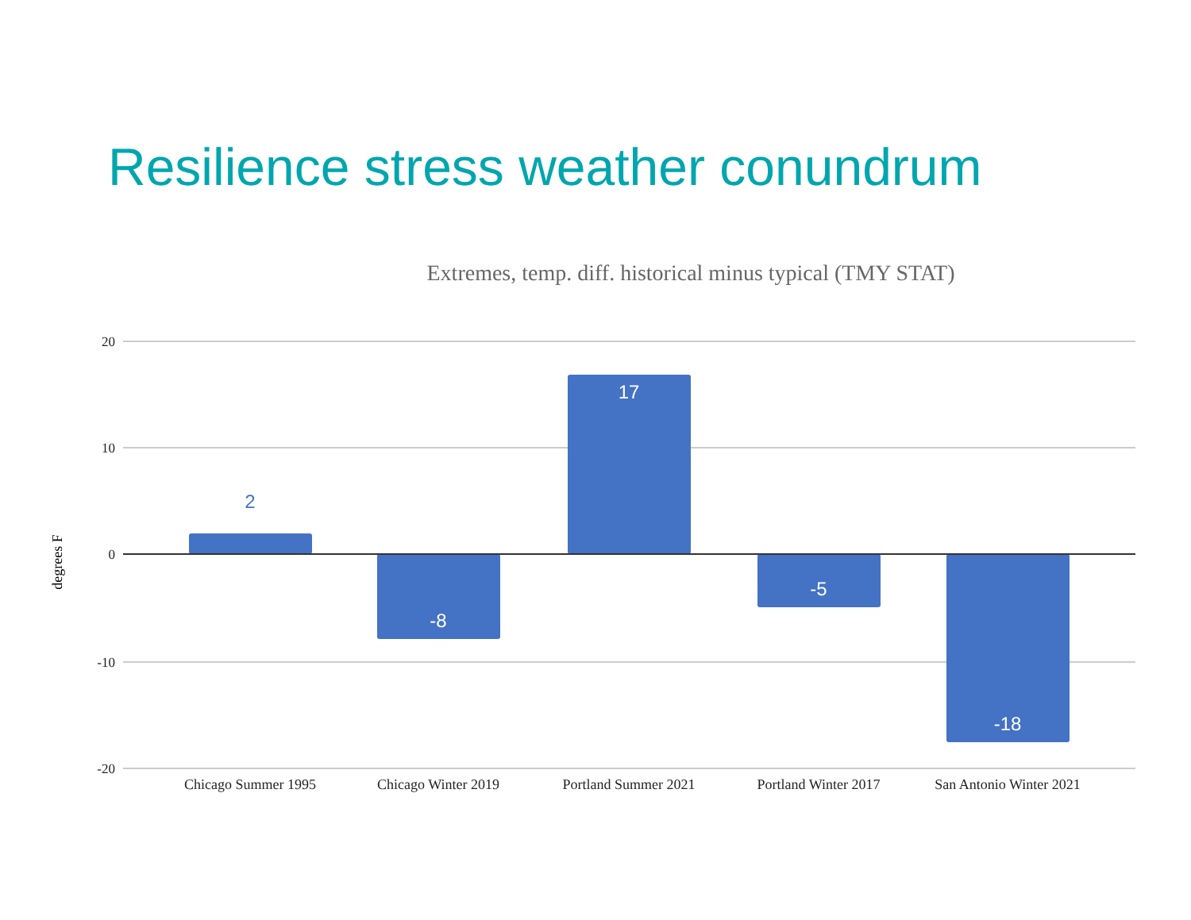Resilience stress weather conundrum
Extremes, temp. diff. historical minus typical (TMY STAT)
20
10
0
-10
-20
degrees F
2
-8
17
-5
-18
Chicago Summer 1995
Chicago Winter 2019
Portland Summer 2021
Portland Winter 2017
San Antonio Winter 2021